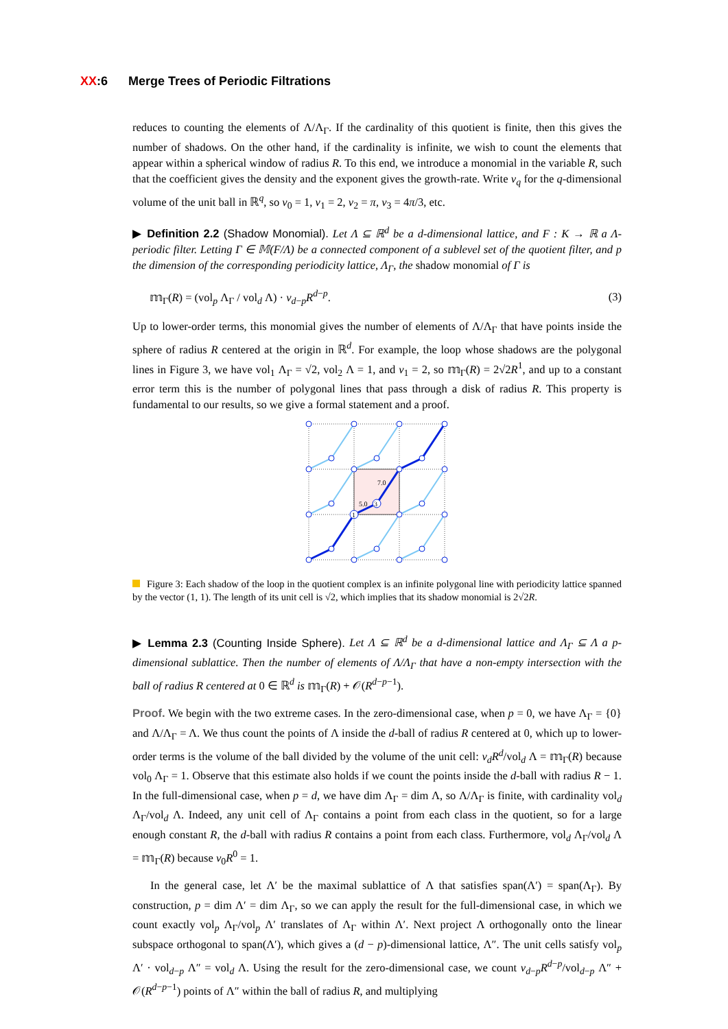XX:6 Merge Trees of Periodic Filtrations
reduces to counting the elements of Λ/Λ<sub>Γ</sub>. If the cardinality of this quotient is finite, then this gives the number of shadows. On the other hand, if the cardinality is infinite, we wish to count the elements that appear within a spherical window of radius R. To this end, we introduce a monomial in the variable R, such that the coefficient gives the density and the exponent gives the growth-rate. Write ν<sub>q</sub> for the q-dimensional volume of the unit ball in ℝ<sup>q</sup>, so ν<sub>0</sub> = 1, ν<sub>1</sub> = 2, ν<sub>2</sub> = π, ν<sub>3</sub> = 4π/3, etc.
▶ Definition 2.2 (Shadow Monomial). Let Λ ⊆ ℝ<sup>d</sup> be a d-dimensional lattice, and F : K → ℝ a Λ-periodic filter. Letting Γ ∈ 𝕄(F/Λ) be a connected component of a sublevel set of the quotient filter, and p the dimension of the corresponding periodicity lattice, Λ<sub>Γ</sub>, the shadow monomial of Γ is
𝕞<sub>Γ</sub>(R) = (vol<sub>p</sub> Λ<sub>Γ</sub> / vol<sub>d</sub> Λ) · ν<sub>d−p</sub>R<sup>d−p</sup>. (3)
Up to lower-order terms, this monomial gives the number of elements of Λ/Λ<sub>Γ</sub> that have points inside the sphere of radius R centered at the origin in ℝ<sup>d</sup>. For example, the loop whose shadows are the polygonal lines in Figure 3, we have vol<sub>1</sub> Λ<sub>Γ</sub> = √2, vol<sub>2</sub> Λ = 1, and ν<sub>1</sub> = 2, so 𝕞<sub>Γ</sub>(R) = 2√2R<sup>1</sup>, and up to a constant error term this is the number of polygonal lines that pass through a disk of radius R. This property is fundamental to our results, so we give a formal statement and a proof.
7.0
5.0
3
1
Figure 3: Each shadow of the loop in the quotient complex is an infinite polygonal line with periodicity lattice spanned by the vector (1, 1). The length of its unit cell is √2, which implies that its shadow monomial is 2√2R.
▶ Lemma 2.3 (Counting Inside Sphere). Let Λ ⊆ ℝ<sup>d</sup> be a d-dimensional lattice and Λ<sub>Γ</sub> ⊆ Λ a p-dimensional sublattice. Then the number of elements of Λ/Λ<sub>Γ</sub> that have a non-empty intersection with the ball of radius R centered at 0 ∈ ℝ<sup>d</sup> is 𝕞<sub>Γ</sub>(R) + 𝒪(R<sup>d−p−1</sup>).
Proof. We begin with the two extreme cases. In the zero-dimensional case, when p = 0, we have Λ<sub>Γ</sub> = {0} and Λ/Λ<sub>Γ</sub> = Λ. We thus count the points of Λ inside the d-ball of radius R centered at 0, which up to lower-order terms is the volume of the ball divided by the volume of the unit cell: ν<sub>d</sub>R<sup>d</sup>/vol<sub>d</sub> Λ = 𝕞<sub>Γ</sub>(R) because vol<sub>0</sub> Λ<sub>Γ</sub> = 1. Observe that this estimate also holds if we count the points inside the d-ball with radius R − 1. In the full-dimensional case, when p = d, we have dim Λ<sub>Γ</sub> = dim Λ, so Λ/Λ<sub>Γ</sub> is finite, with cardinality vol<sub>d</sub> Λ<sub>Γ</sub>/vol<sub>d</sub> Λ. Indeed, any unit cell of Λ<sub>Γ</sub> contains a point from each class in the quotient, so for a large enough constant R, the d-ball with radius R contains a point from each class. Furthermore, vol<sub>d</sub> Λ<sub>Γ</sub>/vol<sub>d</sub> Λ = 𝕞<sub>Γ</sub>(R) because ν<sub>0</sub>R<sup>0</sup> = 1.
In the general case, let Λ′ be the maximal sublattice of Λ that satisfies span(Λ′) = span(Λ<sub>Γ</sub>). By construction, p = dim Λ′ = dim Λ<sub>Γ</sub>, so we can apply the result for the full-dimensional case, in which we count exactly vol<sub>p</sub> Λ<sub>Γ</sub>/vol<sub>p</sub> Λ′ translates of Λ<sub>Γ</sub> within Λ′. Next project Λ orthogonally onto the linear subspace orthogonal to span(Λ′), which gives a (d − p)-dimensional lattice, Λ″. The unit cells satisfy vol<sub>p</sub> Λ′ · vol<sub>d−p</sub> Λ″ = vol<sub>d</sub> Λ. Using the result for the zero-dimensional case, we count ν<sub>d−p</sub>R<sup>d−p</sup>/vol<sub>d−p</sub> Λ″ + 𝒪(R<sup>d−p−1</sup>) points of Λ″ within the ball of radius R, and multiplying